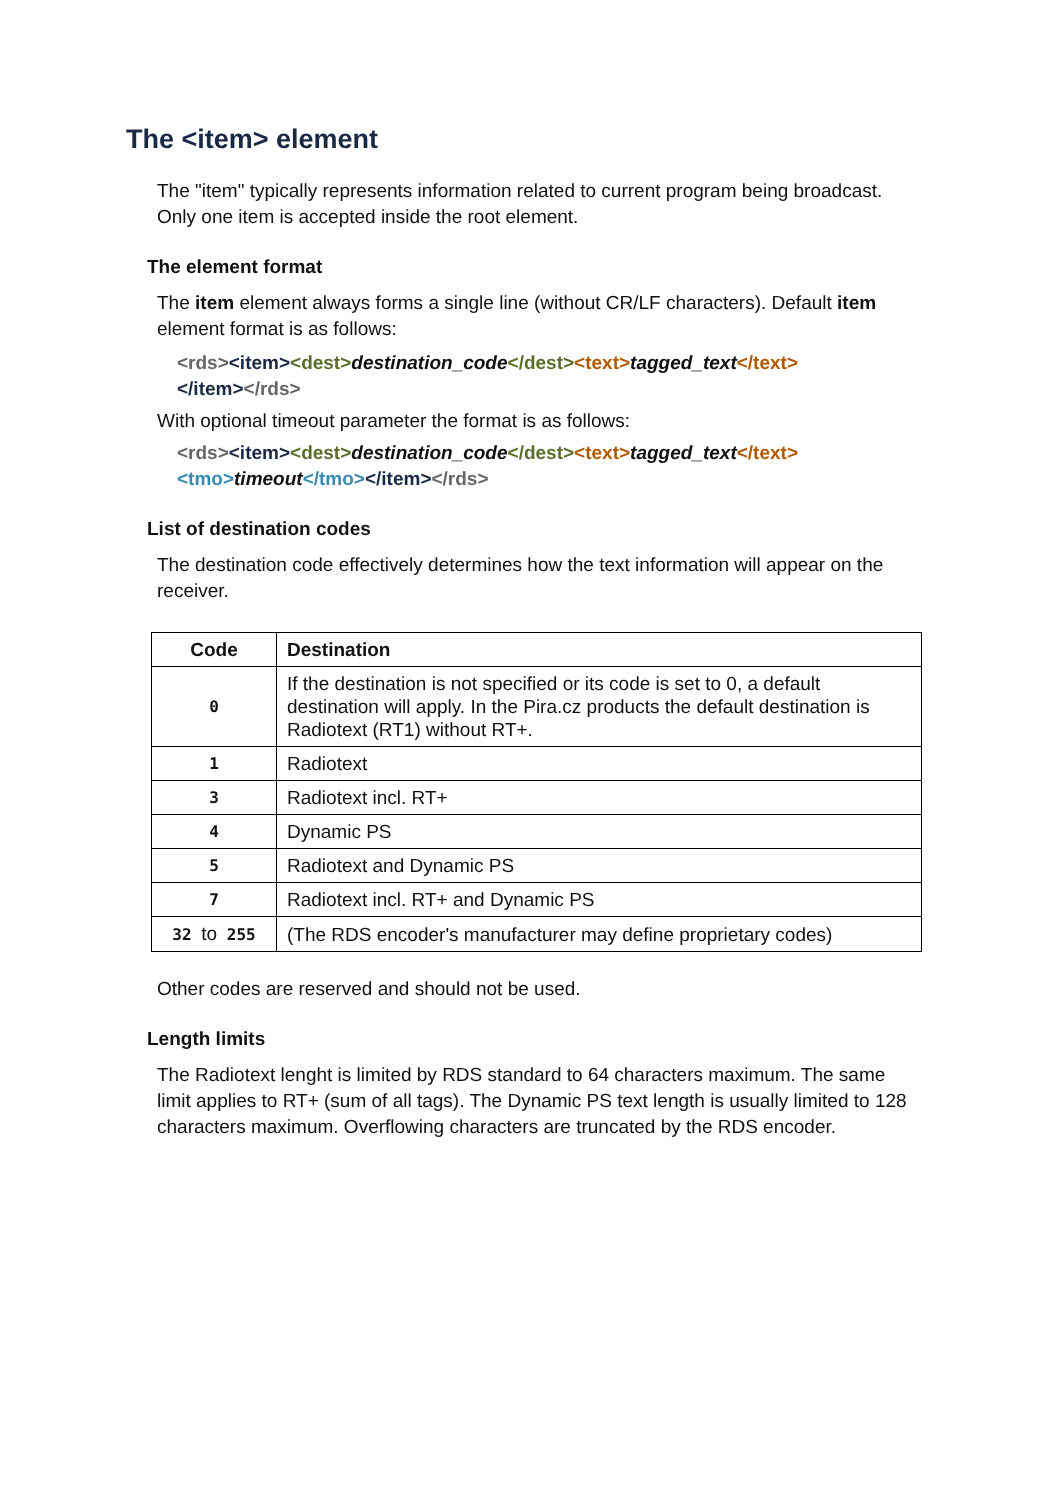The <item> element
The "item" typically represents information related to current program being broadcast. Only one item is accepted inside the root element.
The element format
The item element always forms a single line (without CR/LF characters). Default item element format is as follows:
<rds><item><dest>destination_code</dest><text>tagged_text</text>
</item></rds>
With optional timeout parameter the format is as follows:
<rds><item><dest>destination_code</dest><text>tagged_text</text>
<tmo>timeout</tmo></item></rds>
List of destination codes
The destination code effectively determines how the text information will appear on the receiver.
| Code | Destination |
| --- | --- |
| 0 | If the destination is not specified or its code is set to 0, a default destination will apply. In the Pira.cz products the default destination is Radiotext (RT1) without RT+. |
| 1 | Radiotext |
| 3 | Radiotext incl. RT+ |
| 4 | Dynamic PS |
| 5 | Radiotext and Dynamic PS |
| 7 | Radiotext incl. RT+ and Dynamic PS |
| 32 to 255 | (The RDS encoder's manufacturer may define proprietary codes) |
Other codes are reserved and should not be used.
Length limits
The Radiotext lenght is limited by RDS standard to 64 characters maximum. The same limit applies to RT+ (sum of all tags). The Dynamic PS text length is usually limited to 128 characters maximum. Overflowing characters are truncated by the RDS encoder.